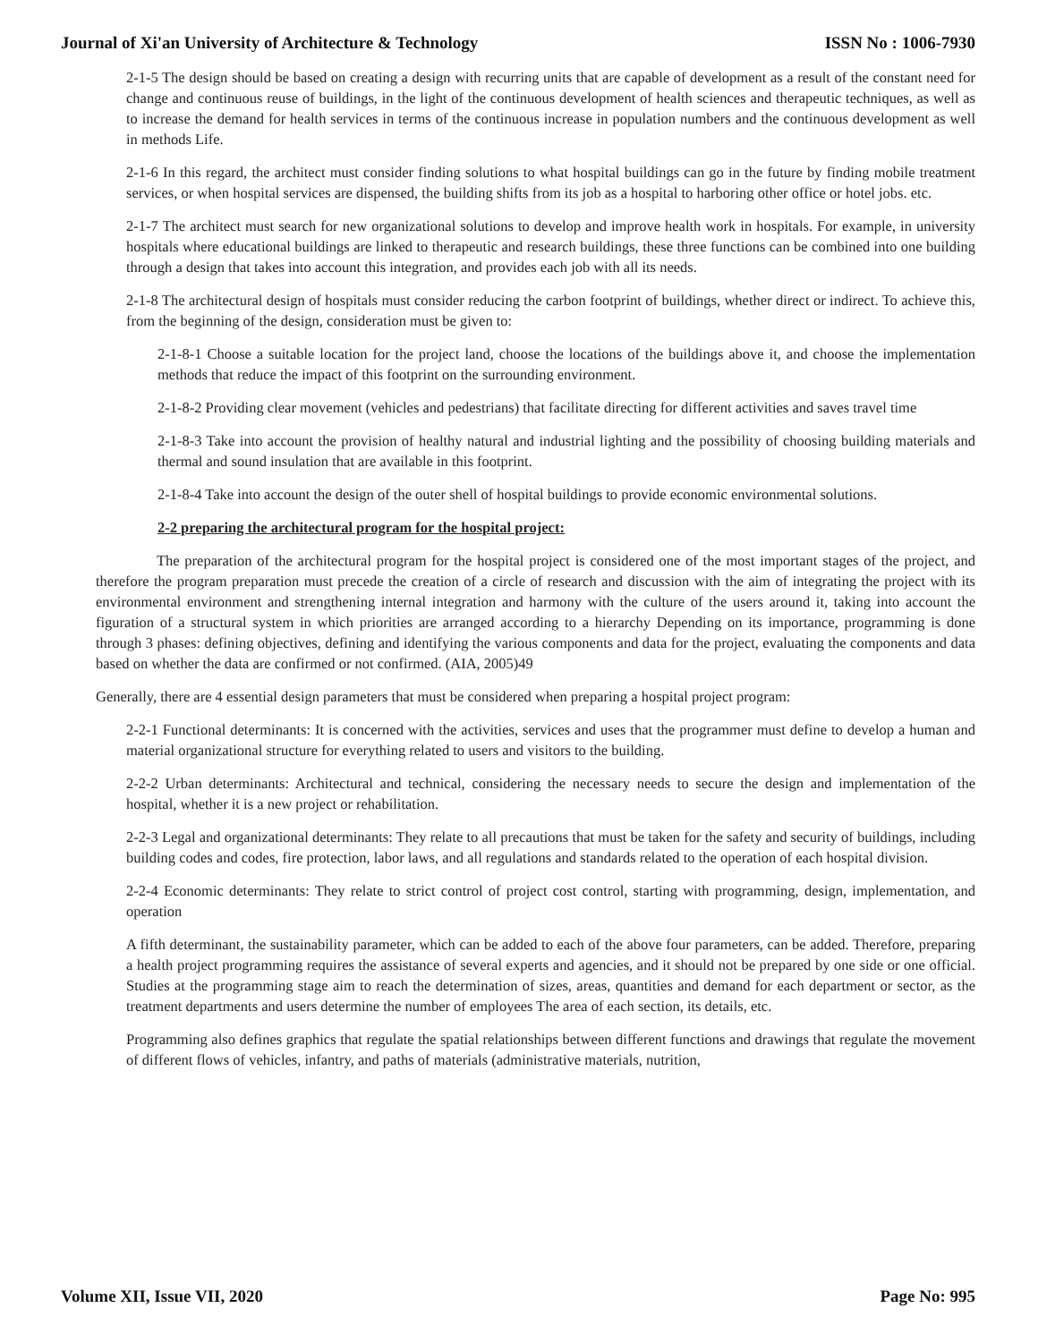Journal of Xi'an University of Architecture & Technology ISSN No : 1006-7930
2-1-5 The design should be based on creating a design with recurring units that are capable of development as a result of the constant need for change and continuous reuse of buildings, in the light of the continuous development of health sciences and therapeutic techniques, as well as to increase the demand for health services in terms of the continuous increase in population numbers and the continuous development as well in methods Life.
2-1-6 In this regard, the architect must consider finding solutions to what hospital buildings can go in the future by finding mobile treatment services, or when hospital services are dispensed, the building shifts from its job as a hospital to harboring other office or hotel jobs. etc.
2-1-7 The architect must search for new organizational solutions to develop and improve health work in hospitals. For example, in university hospitals where educational buildings are linked to therapeutic and research buildings, these three functions can be combined into one building through a design that takes into account this integration, and provides each job with all its needs.
2-1-8 The architectural design of hospitals must consider reducing the carbon footprint of buildings, whether direct or indirect. To achieve this, from the beginning of the design, consideration must be given to:
2-1-8-1 Choose a suitable location for the project land, choose the locations of the buildings above it, and choose the implementation methods that reduce the impact of this footprint on the surrounding environment.
2-1-8-2 Providing clear movement (vehicles and pedestrians) that facilitate directing for different activities and saves travel time
2-1-8-3 Take into account the provision of healthy natural and industrial lighting and the possibility of choosing building materials and thermal and sound insulation that are available in this footprint.
2-1-8-4 Take into account the design of the outer shell of hospital buildings to provide economic environmental solutions.
2-2 preparing the architectural program for the hospital project:
The preparation of the architectural program for the hospital project is considered one of the most important stages of the project, and therefore the program preparation must precede the creation of a circle of research and discussion with the aim of integrating the project with its environmental environment and strengthening internal integration and harmony with the culture of the users around it, taking into account the figuration of a structural system in which priorities are arranged according to a hierarchy Depending on its importance, programming is done through 3 phases: defining objectives, defining and identifying the various components and data for the project, evaluating the components and data based on whether the data are confirmed or not confirmed. (AIA, 2005)49
Generally, there are 4 essential design parameters that must be considered when preparing a hospital project program:
2-2-1 Functional determinants: It is concerned with the activities, services and uses that the programmer must define to develop a human and material organizational structure for everything related to users and visitors to the building.
2-2-2 Urban determinants: Architectural and technical, considering the necessary needs to secure the design and implementation of the hospital, whether it is a new project or rehabilitation.
2-2-3 Legal and organizational determinants: They relate to all precautions that must be taken for the safety and security of buildings, including building codes and codes, fire protection, labor laws, and all regulations and standards related to the operation of each hospital division.
2-2-4 Economic determinants: They relate to strict control of project cost control, starting with programming, design, implementation, and operation
A fifth determinant, the sustainability parameter, which can be added to each of the above four parameters, can be added. Therefore, preparing a health project programming requires the assistance of several experts and agencies, and it should not be prepared by one side or one official. Studies at the programming stage aim to reach the determination of sizes, areas, quantities and demand for each department or sector, as the treatment departments and users determine the number of employees The area of each section, its details, etc.
Programming also defines graphics that regulate the spatial relationships between different functions and drawings that regulate the movement of different flows of vehicles, infantry, and paths of materials (administrative materials, nutrition,
Volume XII, Issue VII, 2020 Page No: 995